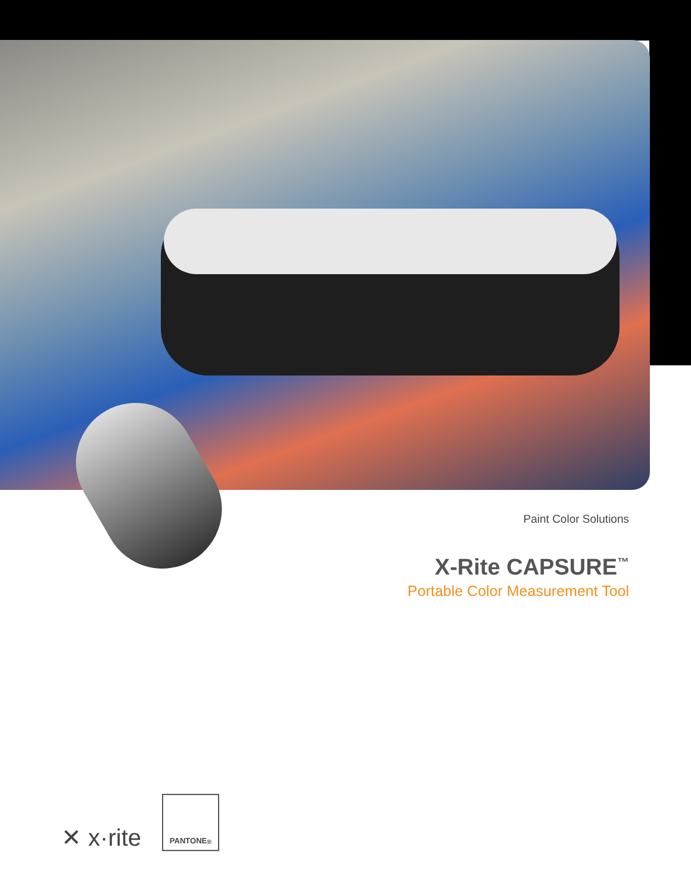Paint Color Solutions
X-Rite CAPSURE<sup>™</sup>
Portable Color Measurement Tool
✕ x·rite
PANTONE<sup>®</sup>